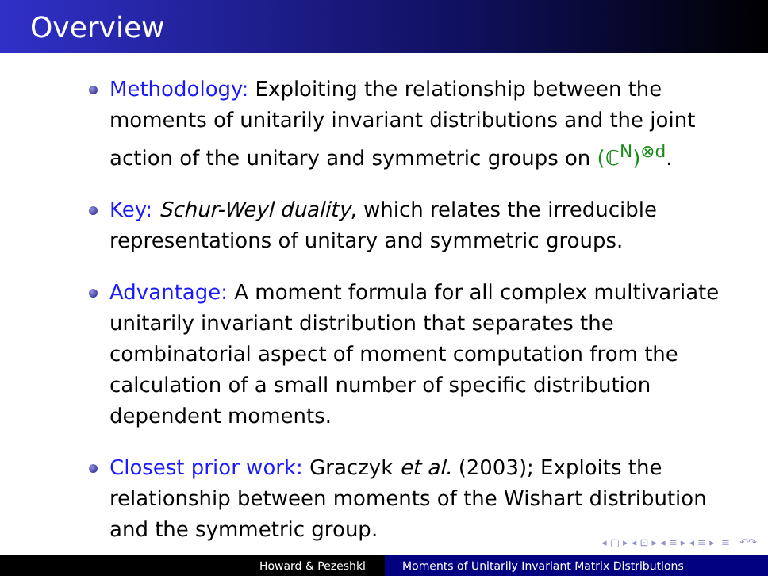Overview
Methodology: Exploiting the relationship between the moments of unitarily invariant distributions and the joint action of the unitary and symmetric groups on (ℂ<sup>N</sup>)<sup>⊗d</sup>.
Key: Schur-Weyl duality, which relates the irreducible representations of unitary and symmetric groups.
Advantage: A moment formula for all complex multivariate unitarily invariant distribution that separates the combinatorial aspect of moment computation from the calculation of a small number of specific distribution dependent moments.
Closest prior work: Graczyk et al. (2003); Exploits the relationship between moments of the Wishart distribution and the symmetric group.
◂ ▢ ▸ ◂ ⊡ ▸ ◂ ≡ ▸ ◂ ≡ ▸ ≡ ↶↷
Howard & Pezeshki Moments of Unitarily Invariant Matrix Distributions